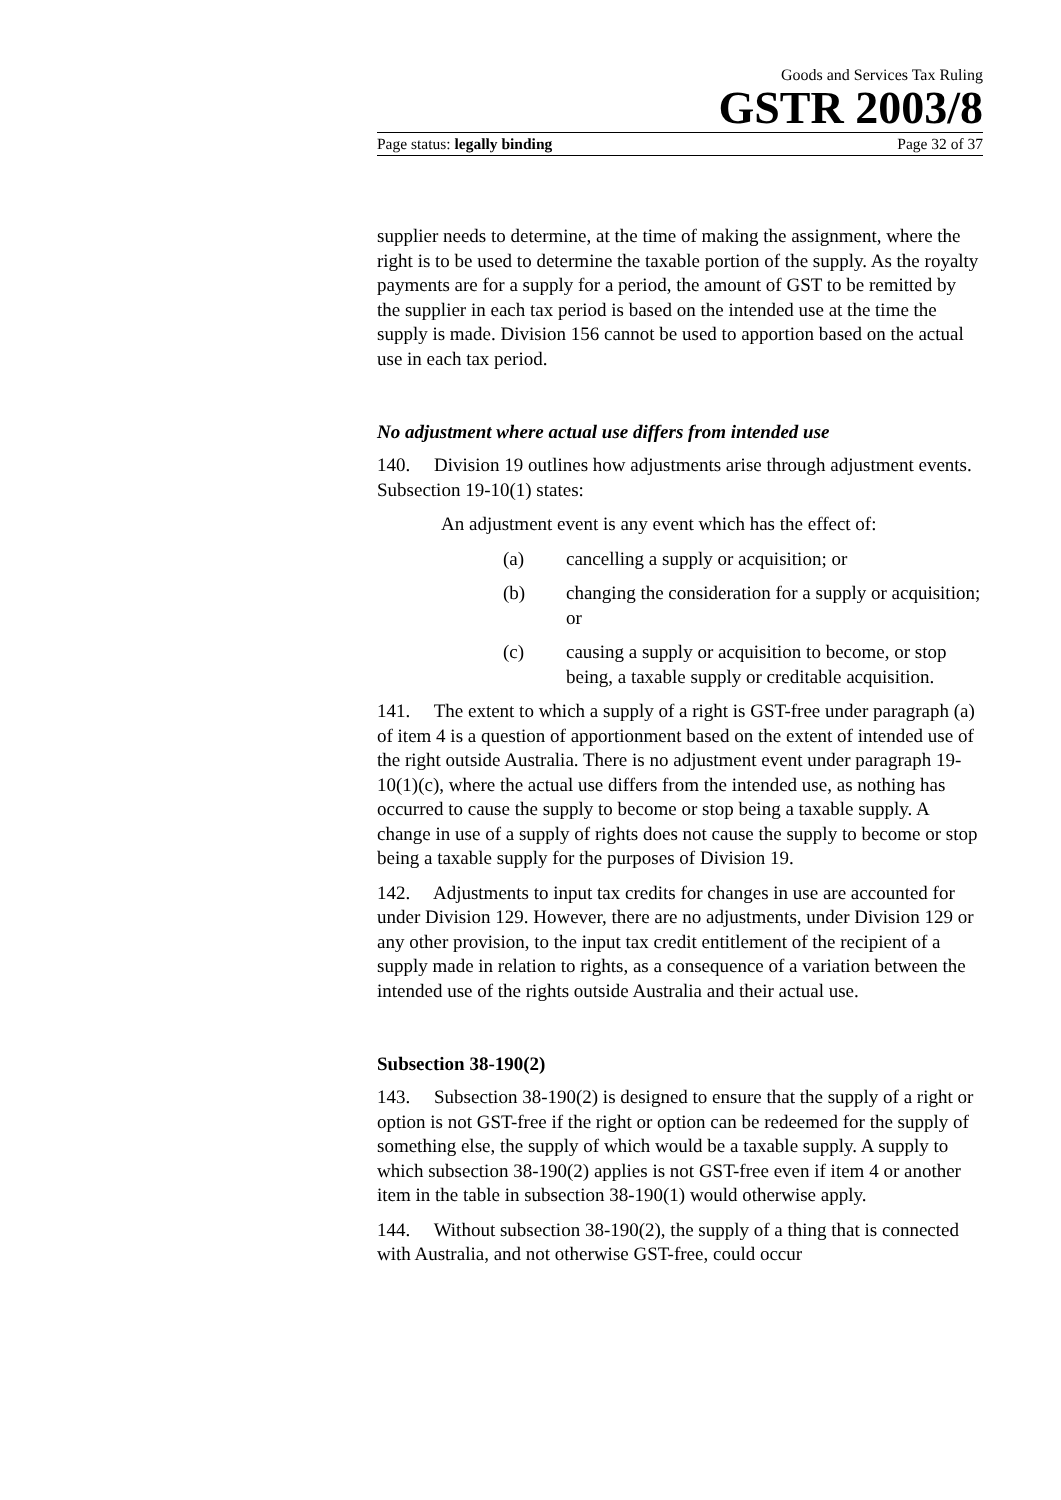Goods and Services Tax Ruling
GSTR 2003/8
Page status: legally binding Page 32 of 37
supplier needs to determine, at the time of making the assignment, where the right is to be used to determine the taxable portion of the supply. As the royalty payments are for a supply for a period, the amount of GST to be remitted by the supplier in each tax period is based on the intended use at the time the supply is made. Division 156 cannot be used to apportion based on the actual use in each tax period.
No adjustment where actual use differs from intended use
140. Division 19 outlines how adjustments arise through adjustment events. Subsection 19-10(1) states:
An adjustment event is any event which has the effect of:
(a) cancelling a supply or acquisition; or
(b) changing the consideration for a supply or acquisition; or
(c) causing a supply or acquisition to become, or stop being, a taxable supply or creditable acquisition.
141. The extent to which a supply of a right is GST-free under paragraph (a) of item 4 is a question of apportionment based on the extent of intended use of the right outside Australia. There is no adjustment event under paragraph 19-10(1)(c), where the actual use differs from the intended use, as nothing has occurred to cause the supply to become or stop being a taxable supply. A change in use of a supply of rights does not cause the supply to become or stop being a taxable supply for the purposes of Division 19.
142. Adjustments to input tax credits for changes in use are accounted for under Division 129. However, there are no adjustments, under Division 129 or any other provision, to the input tax credit entitlement of the recipient of a supply made in relation to rights, as a consequence of a variation between the intended use of the rights outside Australia and their actual use.
Subsection 38-190(2)
143. Subsection 38-190(2) is designed to ensure that the supply of a right or option is not GST-free if the right or option can be redeemed for the supply of something else, the supply of which would be a taxable supply. A supply to which subsection 38-190(2) applies is not GST-free even if item 4 or another item in the table in subsection 38-190(1) would otherwise apply.
144. Without subsection 38-190(2), the supply of a thing that is connected with Australia, and not otherwise GST-free, could occur